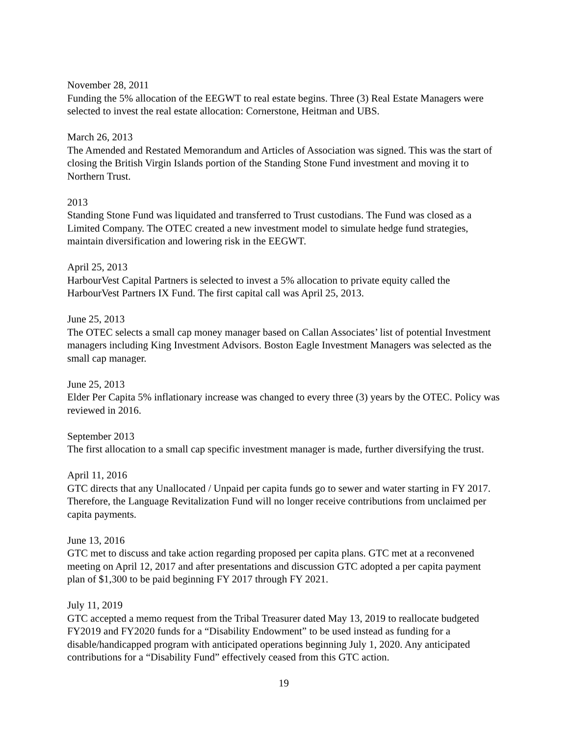November 28, 2011
Funding the 5% allocation of the EEGWT to real estate begins. Three (3) Real Estate Managers were selected to invest the real estate allocation: Cornerstone, Heitman and UBS.
March 26, 2013
The Amended and Restated Memorandum and Articles of Association was signed. This was the start of closing the British Virgin Islands portion of the Standing Stone Fund investment and moving it to Northern Trust.
2013
Standing Stone Fund was liquidated and transferred to Trust custodians. The Fund was closed as a Limited Company. The OTEC created a new investment model to simulate hedge fund strategies, maintain diversification and lowering risk in the EEGWT.
April 25, 2013
HarbourVest Capital Partners is selected to invest a 5% allocation to private equity called the HarbourVest Partners IX Fund. The first capital call was April 25, 2013.
June 25, 2013
The OTEC selects a small cap money manager based on Callan Associates’ list of potential Investment managers including King Investment Advisors. Boston Eagle Investment Managers was selected as the small cap manager.
June 25, 2013
Elder Per Capita 5% inflationary increase was changed to every three (3) years by the OTEC. Policy was reviewed in 2016.
September 2013
The first allocation to a small cap specific investment manager is made, further diversifying the trust.
April 11, 2016
GTC directs that any Unallocated / Unpaid per capita funds go to sewer and water starting in FY 2017. Therefore, the Language Revitalization Fund will no longer receive contributions from unclaimed per capita payments.
June 13, 2016
GTC met to discuss and take action regarding proposed per capita plans. GTC met at a reconvened meeting on April 12, 2017 and after presentations and discussion GTC adopted a per capita payment plan of $1,300 to be paid beginning FY 2017 through FY 2021.
July 11, 2019
GTC accepted a memo request from the Tribal Treasurer dated May 13, 2019 to reallocate budgeted FY2019 and FY2020 funds for a “Disability Endowment” to be used instead as funding for a disable/handicapped program with anticipated operations beginning July 1, 2020. Any anticipated contributions for a “Disability Fund” effectively ceased from this GTC action.
19